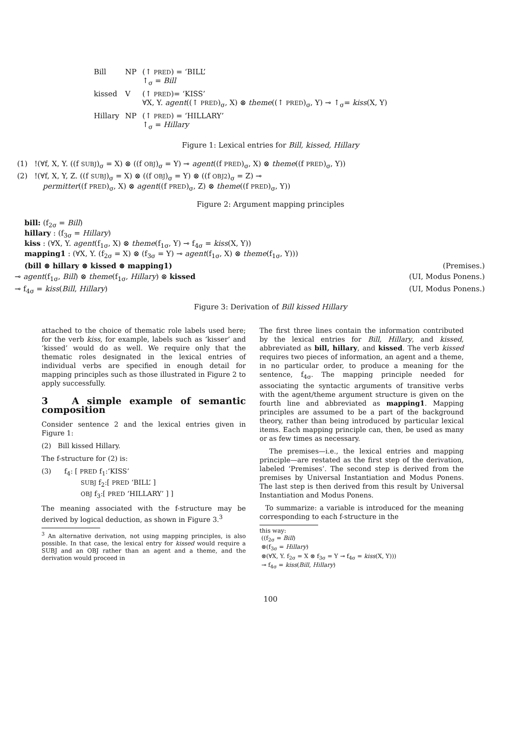| Bill | NP | (↑ PRED ) = ‘BILL’ ↑<sub>σ</sub> = Bill |
| kissed | V | (↑ PRED )= ‘KISS’ ∀X, Y. agent ((↑ PRED )<sub>σ</sub>, X) ⊗ theme ((↑ PRED )<sub>σ</sub>, Y) ⊸ ↑<sub>σ</sub>= kiss (X, Y) |
| Hillary | NP | (↑ PRED ) = ‘HILLARY’ ↑<sub>σ</sub> = Hillary |
Figure 1: Lexical entries for Bill, kissed, Hillary
(1) !(∀f, X, Y. ((f SUBJ)<sub>σ</sub> = X) ⊗ ((f OBJ)<sub>σ</sub> = Y) ⊸ agent((f PRED)<sub>σ</sub>, X) ⊗ theme((f PRED)<sub>σ</sub>, Y))
(2) !(∀f, X, Y, Z. ((f SUBJ)<sub>σ</sub> = X) ⊗ ((f OBJ)<sub>σ</sub> = Y) ⊗ ((f OBJ2)<sub>σ</sub> = Z) ⊸
permitter((f PRED)<sub>σ</sub>, X) ⊗ agent((f PRED)<sub>σ</sub>, Z) ⊗ theme((f PRED)<sub>σ</sub>, Y))
Figure 2: Argument mapping principles
bill: (f<sub>2σ</sub> = Bill)
hillary : (f<sub>3σ</sub> = Hillary)
kiss : (∀X, Y. agent(f<sub>1σ</sub>, X) ⊗ theme(f<sub>1σ</sub>, Y) ⊸ f<sub>4σ</sub> = kiss(X, Y))
mapping1 : (∀X, Y. (f<sub>2σ</sub> = X) ⊗ (f<sub>3σ</sub> = Y) ⊸ agent(f<sub>1σ</sub>, X) ⊗ theme(f<sub>1σ</sub>, Y)))
(bill ⊗ hillary ⊗ kissed ⊗ mapping1) (Premises.)
⊸ agent(f<sub>1σ</sub>, Bill) ⊗ theme(f<sub>1σ</sub>, Hillary) ⊗ kissed (UI, Modus Ponens.)
⊸ f<sub>4σ</sub> = kiss(Bill, Hillary) (UI, Modus Ponens.)
Figure 3: Derivation of Bill kissed Hillary
attached to the choice of thematic role labels used here; for the verb kiss, for example, labels such as ‘kisser’ and ‘kissed’ would do as well. We require only that the thematic roles designated in the lexical entries of individual verbs are specified in enough detail for mapping principles such as those illustrated in Figure 2 to apply successfully.
3 A simple example of semantic composition
Consider sentence 2 and the lexical entries given in Figure 1:
(2) Bill kissed Hillary.
The f-structure for (2) is:
(3) f<sub>4</sub>: [ PRED f<sub>1</sub>:‘KISS’
SUBJ f<sub>2</sub>:[ PRED ‘BILL’ ]
OBJ f<sub>3</sub>:[ PRED ‘HILLARY’ ] ]
The meaning associated with the f-structure may be derived by logical deduction, as shown in Figure 3.<sup>3</sup>
<sup>3</sup> An alternative derivation, not using mapping principles, is also possible. In that case, the lexical entry for kissed would require a SUBJ and an OBJ rather than an agent and a theme, and the derivation would proceed in
The first three lines contain the information contributed by the lexical entries for Bill, Hillary, and kissed, abbreviated as bill, hillary, and kissed. The verb kissed requires two pieces of information, an agent and a theme, in no particular order, to produce a meaning for the sentence, f<sub>4σ</sub>. The mapping principle needed for associating the syntactic arguments of transitive verbs with the agent/theme argument structure is given on the fourth line and abbreviated as mapping1. Mapping principles are assumed to be a part of the background theory, rather than being introduced by particular lexical items. Each mapping principle can, then, be used as many or as few times as necessary.
The premises—i.e., the lexical entries and mapping principle—are restated as the first step of the derivation, labeled ‘Premises’. The second step is derived from the premises by Universal Instantiation and Modus Ponens. The last step is then derived from this result by Universal Instantiation and Modus Ponens.
To summarize: a variable is introduced for the meaning corresponding to each f-structure in the
this way:
((f<sub>2σ</sub> = Bill)
⊗(f<sub>3σ</sub> = Hillary)
⊗(∀X, Y. f<sub>2σ</sub> = X ⊗ f<sub>3σ</sub> = Y ⊸ f<sub>4σ</sub> = kiss(X, Y)))
⊸ f<sub>4σ</sub> = kiss(Bill, Hillary)
100